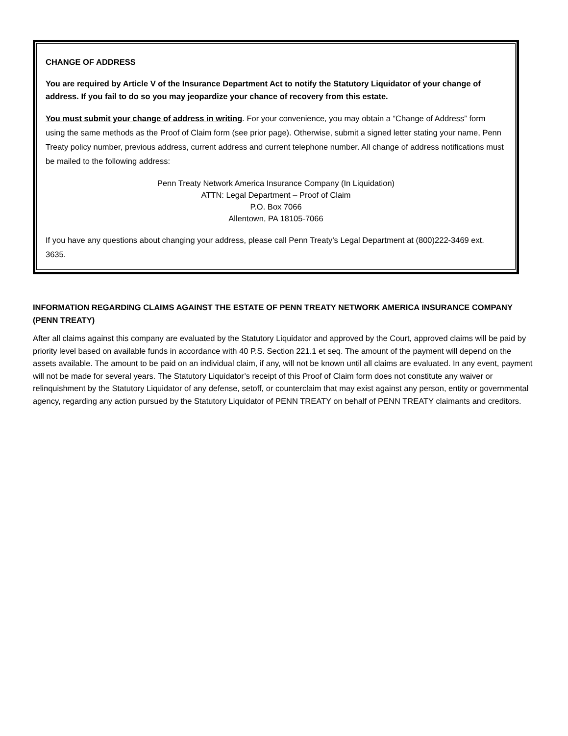CHANGE OF ADDRESS
You are required by Article V of the Insurance Department Act to notify the Statutory Liquidator of your change of address. If you fail to do so you may jeopardize your chance of recovery from this estate.
You must submit your change of address in writing. For your convenience, you may obtain a “Change of Address” form using the same methods as the Proof of Claim form (see prior page). Otherwise, submit a signed letter stating your name, Penn Treaty policy number, previous address, current address and current telephone number. All change of address notifications must be mailed to the following address:
Penn Treaty Network America Insurance Company (In Liquidation)
ATTN: Legal Department – Proof of Claim
P.O. Box 7066
Allentown, PA 18105-7066
If you have any questions about changing your address, please call Penn Treaty’s Legal Department at (800)222-3469 ext. 3635.
INFORMATION REGARDING CLAIMS AGAINST THE ESTATE OF PENN TREATY NETWORK AMERICA INSURANCE COMPANY (PENN TREATY)
After all claims against this company are evaluated by the Statutory Liquidator and approved by the Court, approved claims will be paid by priority level based on available funds in accordance with 40 P.S. Section 221.1 et seq. The amount of the payment will depend on the assets available. The amount to be paid on an individual claim, if any, will not be known until all claims are evaluated. In any event, payment will not be made for several years. The Statutory Liquidator’s receipt of this Proof of Claim form does not constitute any waiver or relinquishment by the Statutory Liquidator of any defense, setoff, or counterclaim that may exist against any person, entity or governmental agency, regarding any action pursued by the Statutory Liquidator of PENN TREATY on behalf of PENN TREATY claimants and creditors.